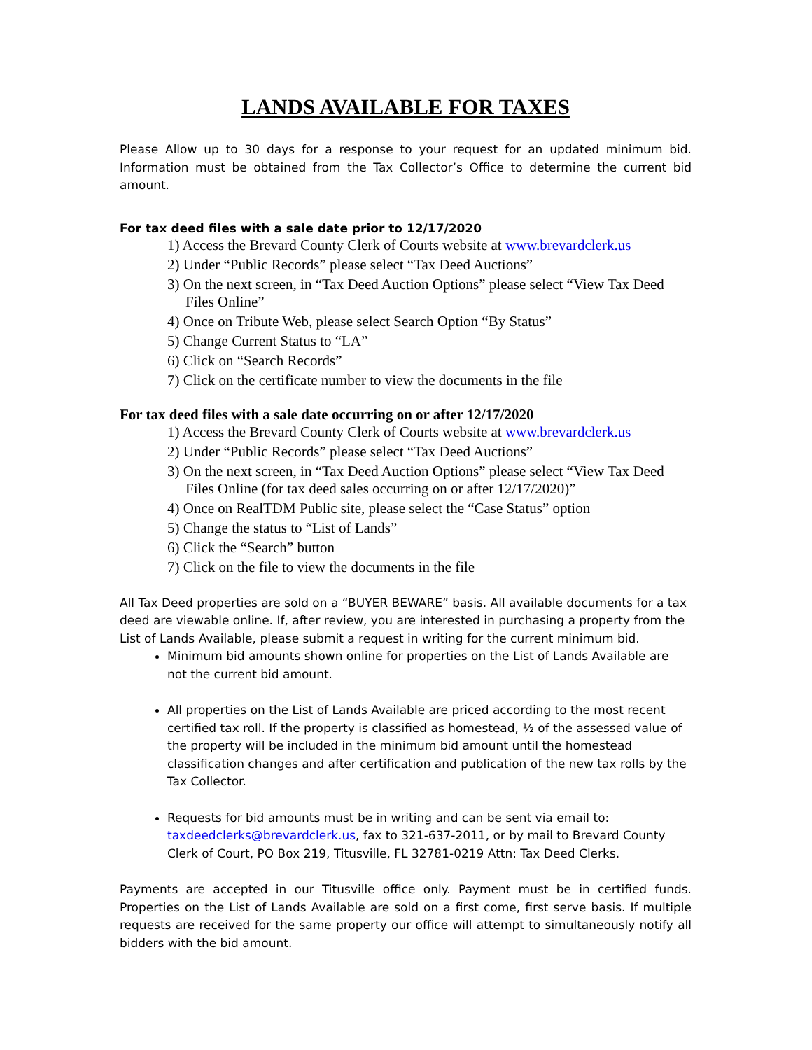LANDS AVAILABLE FOR TAXES
Please Allow up to 30 days for a response to your request for an updated minimum bid. Information must be obtained from the Tax Collector’s Office to determine the current bid amount.
For tax deed files with a sale date prior to 12/17/2020
1) Access the Brevard County Clerk of Courts website at www.brevardclerk.us
2) Under “Public Records” please select “Tax Deed Auctions”
3) On the next screen, in “Tax Deed Auction Options” please select “View Tax Deed Files Online”
4) Once on Tribute Web, please select Search Option “By Status”
5) Change Current Status to “LA”
6) Click on “Search Records”
7) Click on the certificate number to view the documents in the file
For tax deed files with a sale date occurring on or after 12/17/2020
1) Access the Brevard County Clerk of Courts website at www.brevardclerk.us
2) Under “Public Records” please select “Tax Deed Auctions”
3) On the next screen, in “Tax Deed Auction Options” please select “View Tax Deed Files Online (for tax deed sales occurring on or after 12/17/2020)”
4) Once on RealTDM Public site, please select the “Case Status” option
5) Change the status to “List of Lands”
6) Click the “Search” button
7) Click on the file to view the documents in the file
All Tax Deed properties are sold on a “BUYER BEWARE” basis. All available documents for a tax deed are viewable online. If, after review, you are interested in purchasing a property from the List of Lands Available, please submit a request in writing for the current minimum bid.
Minimum bid amounts shown online for properties on the List of Lands Available are not the current bid amount.
All properties on the List of Lands Available are priced according to the most recent certified tax roll. If the property is classified as homestead, ½ of the assessed value of the property will be included in the minimum bid amount until the homestead classification changes and after certification and publication of the new tax rolls by the Tax Collector.
Requests for bid amounts must be in writing and can be sent via email to: taxdeedclerks@brevardclerk.us, fax to 321-637-2011, or by mail to Brevard County Clerk of Court, PO Box 219, Titusville, FL 32781-0219 Attn: Tax Deed Clerks.
Payments are accepted in our Titusville office only. Payment must be in certified funds. Properties on the List of Lands Available are sold on a first come, first serve basis. If multiple requests are received for the same property our office will attempt to simultaneously notify all bidders with the bid amount.